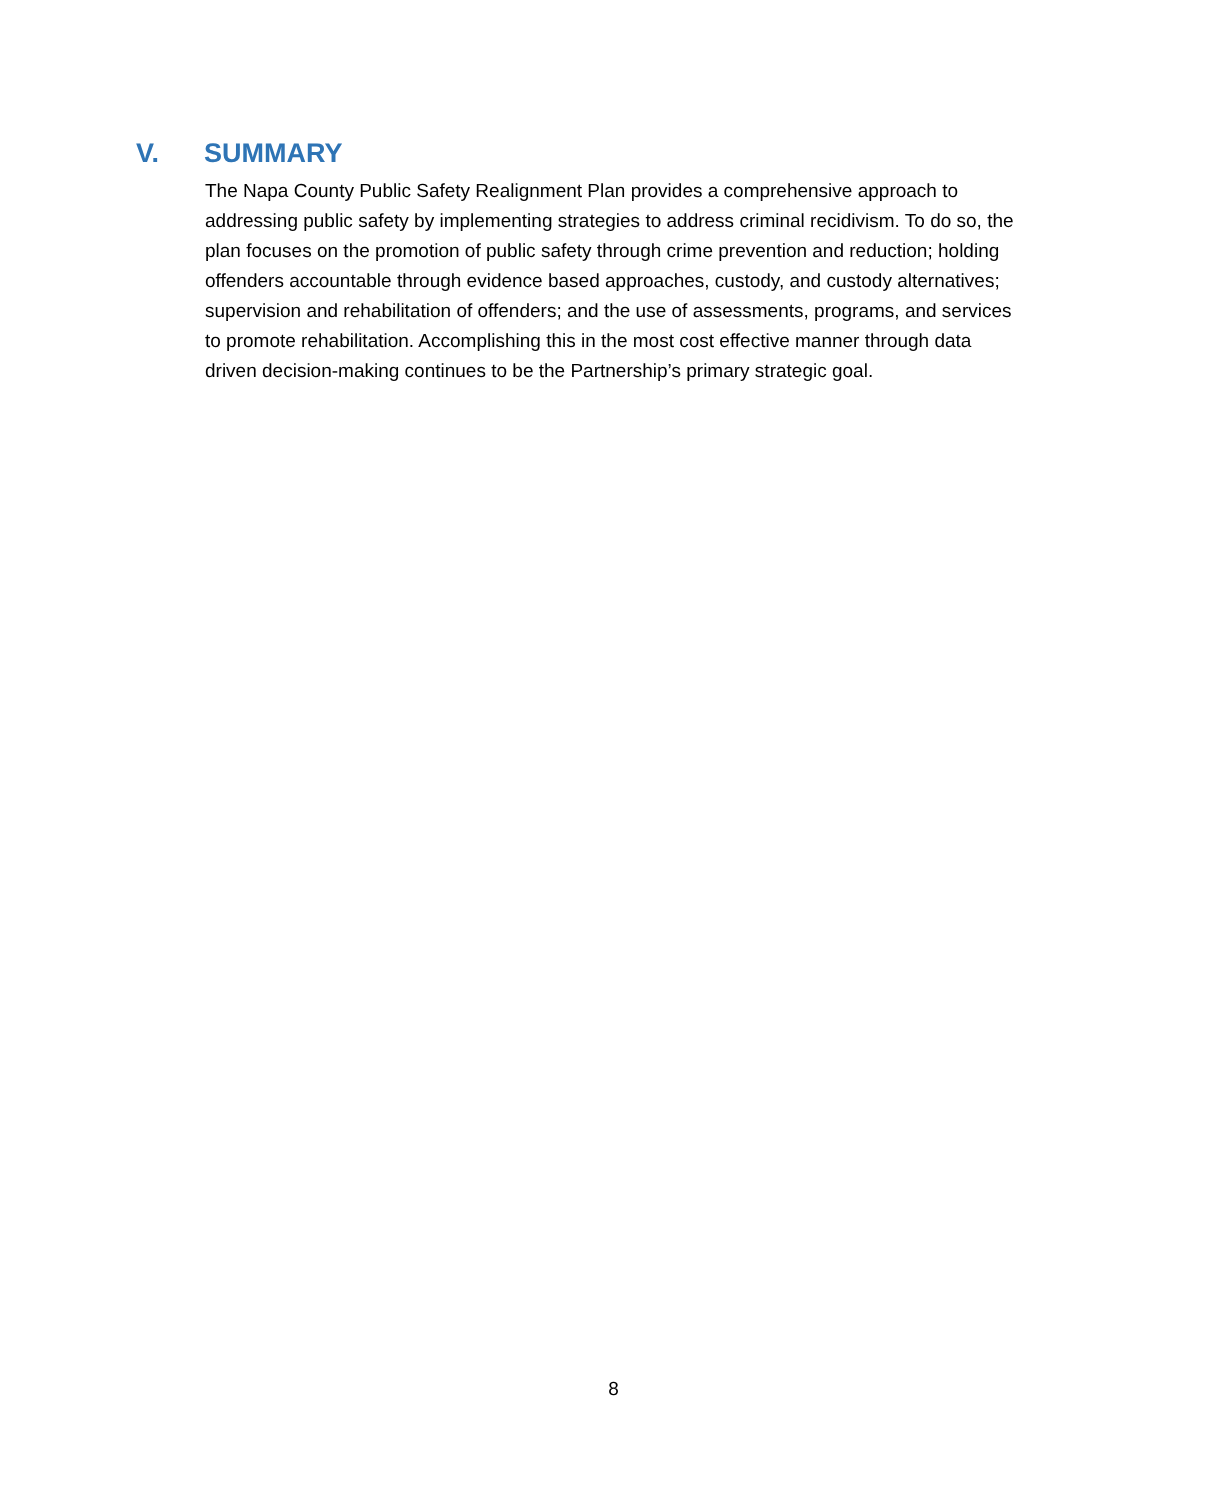V. SUMMARY
The Napa County Public Safety Realignment Plan provides a comprehensive approach to addressing public safety by implementing strategies to address criminal recidivism. To do so, the plan focuses on the promotion of public safety through crime prevention and reduction; holding offenders accountable through evidence based approaches, custody, and custody alternatives; supervision and rehabilitation of offenders; and the use of assessments, programs, and services to promote rehabilitation. Accomplishing this in the most cost effective manner through data driven decision-making continues to be the Partnership’s primary strategic goal.
8